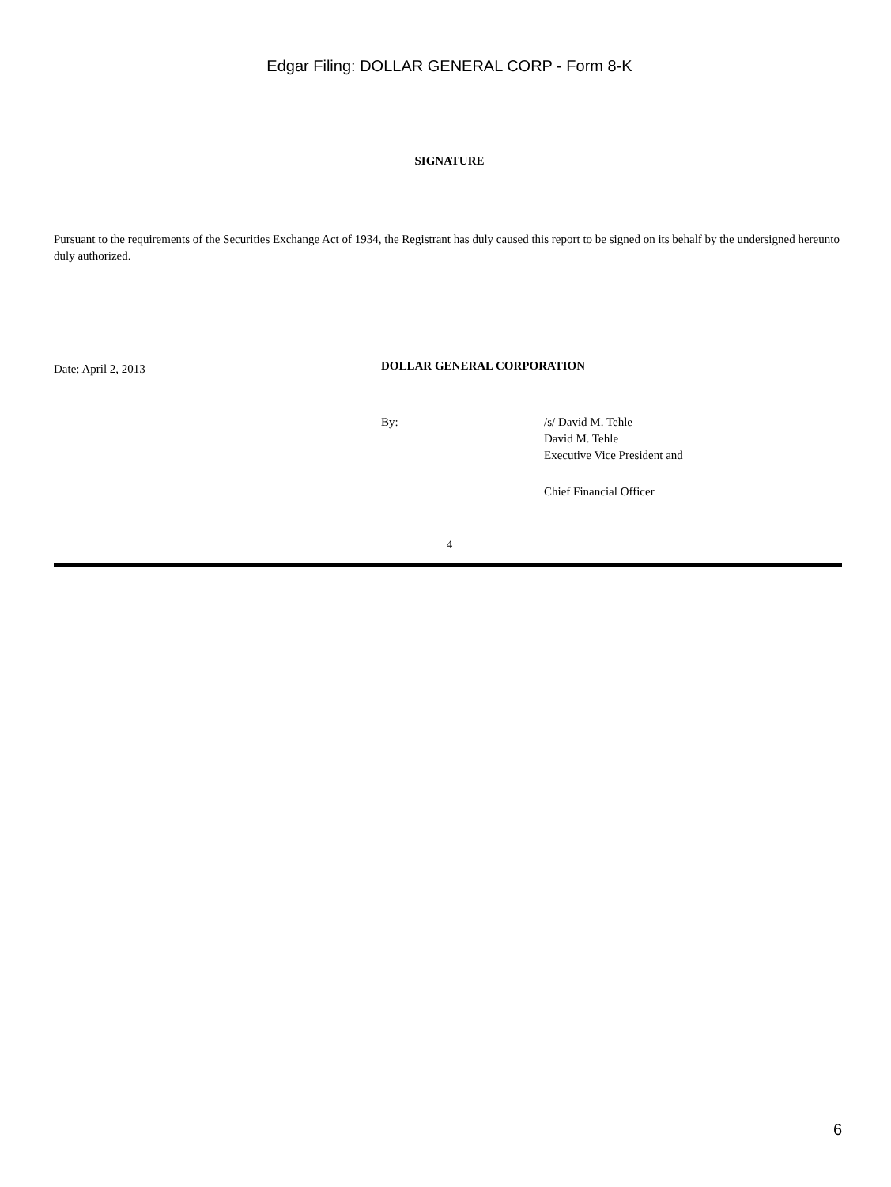Edgar Filing: DOLLAR GENERAL CORP - Form 8-K
SIGNATURE
Pursuant to the requirements of the Securities Exchange Act of 1934, the Registrant has duly caused this report to be signed on its behalf by the undersigned hereunto duly authorized.
Date: April 2, 2013
DOLLAR GENERAL CORPORATION
By: /s/ David M. Tehle
David M. Tehle
Executive Vice President and
Chief Financial Officer
4
6